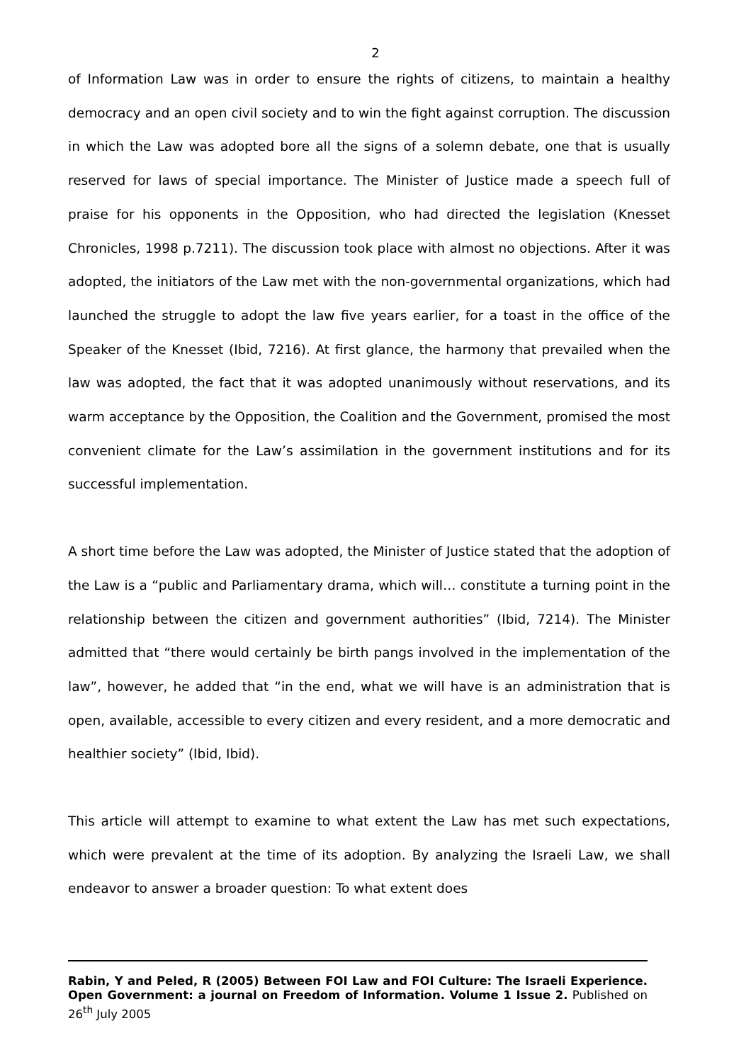2
of Information Law was in order to ensure the rights of citizens, to maintain a healthy democracy and an open civil society and to win the fight against corruption. The discussion in which the Law was adopted bore all the signs of a solemn debate, one that is usually reserved for laws of special importance. The Minister of Justice made a speech full of praise for his opponents in the Opposition, who had directed the legislation (Knesset Chronicles, 1998 p.7211). The discussion took place with almost no objections. After it was adopted, the initiators of the Law met with the non-governmental organizations, which had launched the struggle to adopt the law five years earlier, for a toast in the office of the Speaker of the Knesset (Ibid, 7216). At first glance, the harmony that prevailed when the law was adopted, the fact that it was adopted unanimously without reservations, and its warm acceptance by the Opposition, the Coalition and the Government, promised the most convenient climate for the Law’s assimilation in the government institutions and for its successful implementation.
A short time before the Law was adopted, the Minister of Justice stated that the adoption of the Law is a “public and Parliamentary drama, which will… constitute a turning point in the relationship between the citizen and government authorities” (Ibid, 7214). The Minister admitted that “there would certainly be birth pangs involved in the implementation of the law”, however, he added that “in the end, what we will have is an administration that is open, available, accessible to every citizen and every resident, and a more democratic and healthier society” (Ibid, Ibid).
This article will attempt to examine to what extent the Law has met such expectations, which were prevalent at the time of its adoption. By analyzing the Israeli Law, we shall endeavor to answer a broader question: To what extent does
Rabin, Y and Peled, R (2005) Between FOI Law and FOI Culture: The Israeli Experience. Open Government: a journal on Freedom of Information. Volume 1 Issue 2. Published on 26<sup>th</sup> July 2005